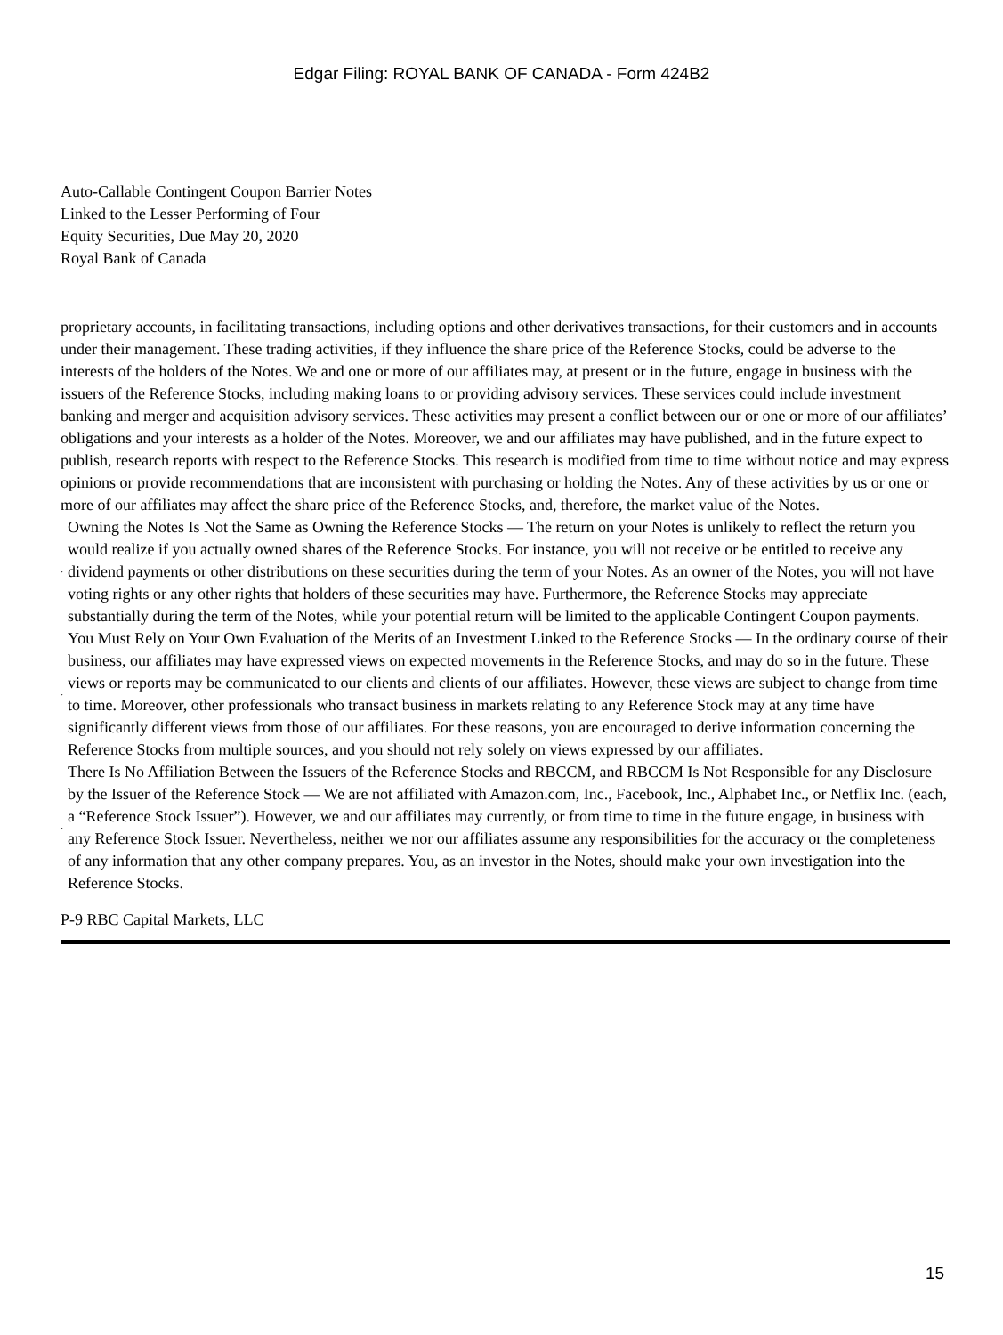Edgar Filing: ROYAL BANK OF CANADA - Form 424B2
Auto-Callable Contingent Coupon Barrier Notes
Linked to the Lesser Performing of Four
Equity Securities, Due May 20, 2020
Royal Bank of Canada
proprietary accounts, in facilitating transactions, including options and other derivatives transactions, for their customers and in accounts under their management. These trading activities, if they influence the share price of the Reference Stocks, could be adverse to the interests of the holders of the Notes. We and one or more of our affiliates may, at present or in the future, engage in business with the issuers of the Reference Stocks, including making loans to or providing advisory services. These services could include investment banking and merger and acquisition advisory services. These activities may present a conflict between our or one or more of our affiliates’ obligations and your interests as a holder of the Notes. Moreover, we and our affiliates may have published, and in the future expect to publish, research reports with respect to the Reference Stocks. This research is modified from time to time without notice and may express opinions or provide recommendations that are inconsistent with purchasing or holding the Notes. Any of these activities by us or one or more of our affiliates may affect the share price of the Reference Stocks, and, therefore, the market value of the Notes.
·
Owning the Notes Is Not the Same as Owning the Reference Stocks — The return on your Notes is unlikely to reflect the return you would realize if you actually owned shares of the Reference Stocks. For instance, you will not receive or be entitled to receive any dividend payments or other distributions on these securities during the term of your Notes. As an owner of the Notes, you will not have voting rights or any other rights that holders of these securities may have. Furthermore, the Reference Stocks may appreciate substantially during the term of the Notes, while your potential return will be limited to the applicable Contingent Coupon payments.
·
You Must Rely on Your Own Evaluation of the Merits of an Investment Linked to the Reference Stocks — In the ordinary course of their business, our affiliates may have expressed views on expected movements in the Reference Stocks, and may do so in the future. These views or reports may be communicated to our clients and clients of our affiliates. However, these views are subject to change from time to time. Moreover, other professionals who transact business in markets relating to any Reference Stock may at any time have significantly different views from those of our affiliates. For these reasons, you are encouraged to derive information concerning the Reference Stocks from multiple sources, and you should not rely solely on views expressed by our affiliates.
·
There Is No Affiliation Between the Issuers of the Reference Stocks and RBCCM, and RBCCM Is Not Responsible for any Disclosure by the Issuer of the Reference Stock — We are not affiliated with Amazon.com, Inc., Facebook, Inc., Alphabet Inc., or Netflix Inc. (each, a “Reference Stock Issuer”). However, we and our affiliates may currently, or from time to time in the future engage, in business with any Reference Stock Issuer. Nevertheless, neither we nor our affiliates assume any responsibilities for the accuracy or the completeness of any information that any other company prepares. You, as an investor in the Notes, should make your own investigation into the Reference Stocks.
P-9 RBC Capital Markets, LLC
15